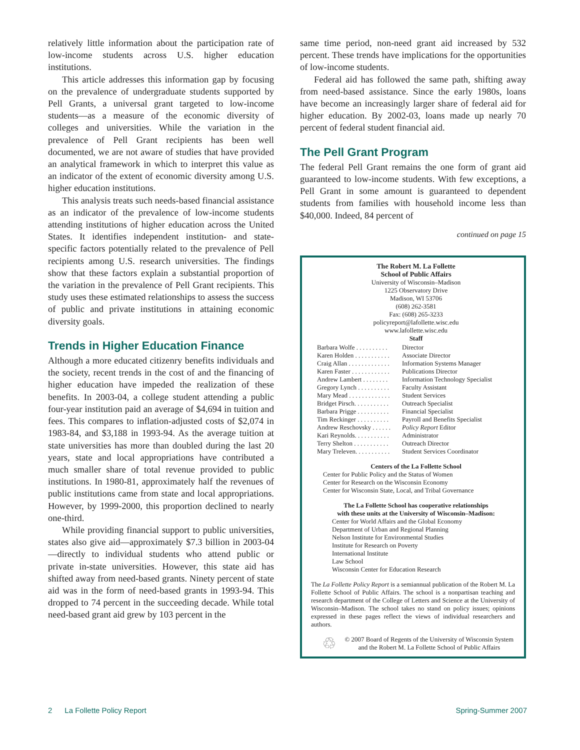relatively little information about the participation rate of low-income students across U.S. higher education institutions.
This article addresses this information gap by focusing on the prevalence of undergraduate students supported by Pell Grants, a universal grant targeted to low-income students—as a measure of the economic diversity of colleges and universities. While the variation in the prevalence of Pell Grant recipients has been well documented, we are not aware of studies that have provided an analytical framework in which to interpret this value as an indicator of the extent of economic diversity among U.S. higher education institutions.
This analysis treats such needs-based financial assistance as an indicator of the prevalence of low-income students attending institutions of higher education across the United States. It identifies independent institution- and state-specific factors potentially related to the prevalence of Pell recipients among U.S. research universities. The findings show that these factors explain a substantial proportion of the variation in the prevalence of Pell Grant recipients. This study uses these estimated relationships to assess the success of public and private institutions in attaining economic diversity goals.
Trends in Higher Education Finance
Although a more educated citizenry benefits individuals and the society, recent trends in the cost of and the financing of higher education have impeded the realization of these benefits. In 2003-04, a college student attending a public four-year institution paid an average of $4,694 in tuition and fees. This compares to inflation-adjusted costs of $2,074 in 1983-84, and $3,188 in 1993-94. As the average tuition at state universities has more than doubled during the last 20 years, state and local appropriations have contributed a much smaller share of total revenue provided to public institutions. In 1980-81, approximately half the revenues of public institutions came from state and local appropriations. However, by 1999-2000, this proportion declined to nearly one-third.
While providing financial support to public universities, states also give aid—approximately $7.3 billion in 2003-04—directly to individual students who attend public or private in-state universities. However, this state aid has shifted away from need-based grants. Ninety percent of state aid was in the form of need-based grants in 1993-94. This dropped to 74 percent in the succeeding decade. While total need-based grant aid grew by 103 percent in the
same time period, non-need grant aid increased by 532 percent. These trends have implications for the opportunities of low-income students.
Federal aid has followed the same path, shifting away from need-based assistance. Since the early 1980s, loans have become an increasingly larger share of federal aid for higher education. By 2002-03, loans made up nearly 70 percent of federal student financial aid.
The Pell Grant Program
The federal Pell Grant remains the one form of grant aid guaranteed to low-income students. With few exceptions, a Pell Grant in some amount is guaranteed to dependent students from families with household income less than $40,000. Indeed, 84 percent of
continued on page 15
The Robert M. La Follette
School of Public Affairs
University of Wisconsin–Madison
1225 Observatory Drive
Madison, WI 53706
(608) 262-3581
Fax: (608) 265-3233
policyreport@lafollette.wisc.edu
www.lafollette.wisc.edu
Staff
Barbara Wolfe . . . . . . . . . . Director
Karen Holden . . . . . . . . . . . Associate Director
Craig Allan . . . . . . . . . . . . . Information Systems Manager
Karen Faster . . . . . . . . . . . . Publications Director
Andrew Lambert . . . . . . . . Information Technology Specialist
Gregory Lynch . . . . . . . . . . Faculty Assistant
Mary Mead . . . . . . . . . . . . . Student Services
Bridget Pirsch. . . . . . . . . . . Outreach Specialist
Barbara Prigge . . . . . . . . . . Financial Specialist
Tim Reckinger . . . . . . . . . . Payroll and Benefits Specialist
Andrew Reschovsky . . . . . . Policy Report Editor
Kari Reynolds. . . . . . . . . . . Administrator
Terry Shelton . . . . . . . . . . . Outreach Director
Mary Treleven. . . . . . . . . . . Student Services Coordinator
Centers of the La Follette School
Center for Public Policy and the Status of Women
Center for Research on the Wisconsin Economy
Center for Wisconsin State, Local, and Tribal Governance
The La Follette School has cooperative relationships
with these units at the University of Wisconsin–Madison:
Center for World Affairs and the Global Economy
Department of Urban and Regional Planning
Nelson Institute for Environmental Studies
Institute for Research on Poverty
International Institute
Law School
Wisconsin Center for Education Research
The La Follette Policy Report is a semiannual publication of the Robert M. La Follette School of Public Affairs. The school is a nonpartisan teaching and research department of the College of Letters and Science at the University of Wisconsin–Madison. The school takes no stand on policy issues; opinions expressed in these pages reflect the views of individual researchers and authors.
♲
© 2007 Board of Regents of the University of Wisconsin System and the Robert M. La Follette School of Public Affairs
2 La Follette Policy Report Spring-Summer 2007